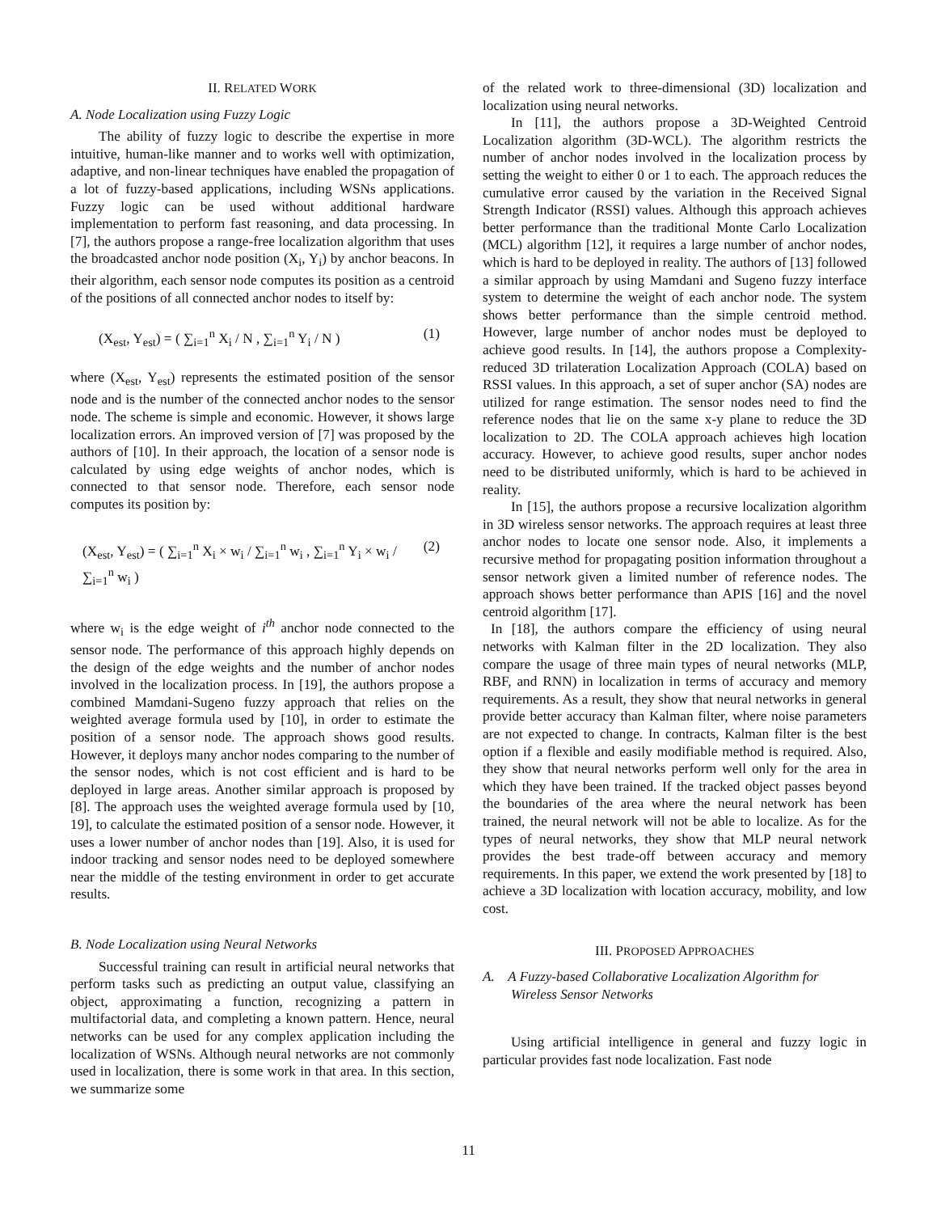II. RELATED WORK
A. Node Localization using Fuzzy Logic
The ability of fuzzy logic to describe the expertise in more intuitive, human-like manner and to works well with optimization, adaptive, and non-linear techniques have enabled the propagation of a lot of fuzzy-based applications, including WSNs applications. Fuzzy logic can be used without additional hardware implementation to perform fast reasoning, and data processing. In [7], the authors propose a range-free localization algorithm that uses the broadcasted anchor node position (X<sub>i</sub>, Y<sub>i</sub>) by anchor beacons. In their algorithm, each sensor node computes its position as a centroid of the positions of all connected anchor nodes to itself by:
(X<sub>est</sub>, Y<sub>est</sub>) = ( ∑<sub>i=1</sub><sup>n</sup> X<sub>i</sub> / N , ∑<sub>i=1</sub><sup>n</sup> Y<sub>i</sub> / N ) (1)
where (X<sub>est</sub>, Y<sub>est</sub>) represents the estimated position of the sensor node and is the number of the connected anchor nodes to the sensor node. The scheme is simple and economic. However, it shows large localization errors. An improved version of [7] was proposed by the authors of [10]. In their approach, the location of a sensor node is calculated by using edge weights of anchor nodes, which is connected to that sensor node. Therefore, each sensor node computes its position by:
(X<sub>est</sub>, Y<sub>est</sub>) = ( ∑<sub>i=1</sub><sup>n</sup> X<sub>i</sub> × w<sub>i</sub> / ∑<sub>i=1</sub><sup>n</sup> w<sub>i</sub> , ∑<sub>i=1</sub><sup>n</sup> Y<sub>i</sub> × w<sub>i</sub> / ∑<sub>i=1</sub><sup>n</sup> w<sub>i</sub> ) (2)
where w<sub>i</sub> is the edge weight of i<sup>th</sup> anchor node connected to the sensor node. The performance of this approach highly depends on the design of the edge weights and the number of anchor nodes involved in the localization process. In [19], the authors propose a combined Mamdani-Sugeno fuzzy approach that relies on the weighted average formula used by [10], in order to estimate the position of a sensor node. The approach shows good results. However, it deploys many anchor nodes comparing to the number of the sensor nodes, which is not cost efficient and is hard to be deployed in large areas. Another similar approach is proposed by [8]. The approach uses the weighted average formula used by [10, 19], to calculate the estimated position of a sensor node. However, it uses a lower number of anchor nodes than [19]. Also, it is used for indoor tracking and sensor nodes need to be deployed somewhere near the middle of the testing environment in order to get accurate results.
B. Node Localization using Neural Networks
Successful training can result in artificial neural networks that perform tasks such as predicting an output value, classifying an object, approximating a function, recognizing a pattern in multifactorial data, and completing a known pattern. Hence, neural networks can be used for any complex application including the localization of WSNs. Although neural networks are not commonly used in localization, there is some work in that area. In this section, we summarize some
of the related work to three-dimensional (3D) localization and localization using neural networks.
In [11], the authors propose a 3D-Weighted Centroid Localization algorithm (3D-WCL). The algorithm restricts the number of anchor nodes involved in the localization process by setting the weight to either 0 or 1 to each. The approach reduces the cumulative error caused by the variation in the Received Signal Strength Indicator (RSSI) values. Although this approach achieves better performance than the traditional Monte Carlo Localization (MCL) algorithm [12], it requires a large number of anchor nodes, which is hard to be deployed in reality. The authors of [13] followed a similar approach by using Mamdani and Sugeno fuzzy interface system to determine the weight of each anchor node. The system shows better performance than the simple centroid method. However, large number of anchor nodes must be deployed to achieve good results. In [14], the authors propose a Complexity-reduced 3D trilateration Localization Approach (COLA) based on RSSI values. In this approach, a set of super anchor (SA) nodes are utilized for range estimation. The sensor nodes need to find the reference nodes that lie on the same x-y plane to reduce the 3D localization to 2D. The COLA approach achieves high location accuracy. However, to achieve good results, super anchor nodes need to be distributed uniformly, which is hard to be achieved in reality.
In [15], the authors propose a recursive localization algorithm in 3D wireless sensor networks. The approach requires at least three anchor nodes to locate one sensor node. Also, it implements a recursive method for propagating position information throughout a sensor network given a limited number of reference nodes. The approach shows better performance than APIS [16] and the novel centroid algorithm [17].
In [18], the authors compare the efficiency of using neural networks with Kalman filter in the 2D localization. They also compare the usage of three main types of neural networks (MLP, RBF, and RNN) in localization in terms of accuracy and memory requirements. As a result, they show that neural networks in general provide better accuracy than Kalman filter, where noise parameters are not expected to change. In contracts, Kalman filter is the best option if a flexible and easily modifiable method is required. Also, they show that neural networks perform well only for the area in which they have been trained. If the tracked object passes beyond the boundaries of the area where the neural network has been trained, the neural network will not be able to localize. As for the types of neural networks, they show that MLP neural network provides the best trade-off between accuracy and memory requirements. In this paper, we extend the work presented by [18] to achieve a 3D localization with location accuracy, mobility, and low cost.
III. PROPOSED APPROACHES
A. A Fuzzy-based Collaborative Localization Algorithm for Wireless Sensor Networks
Using artificial intelligence in general and fuzzy logic in particular provides fast node localization. Fast node
11